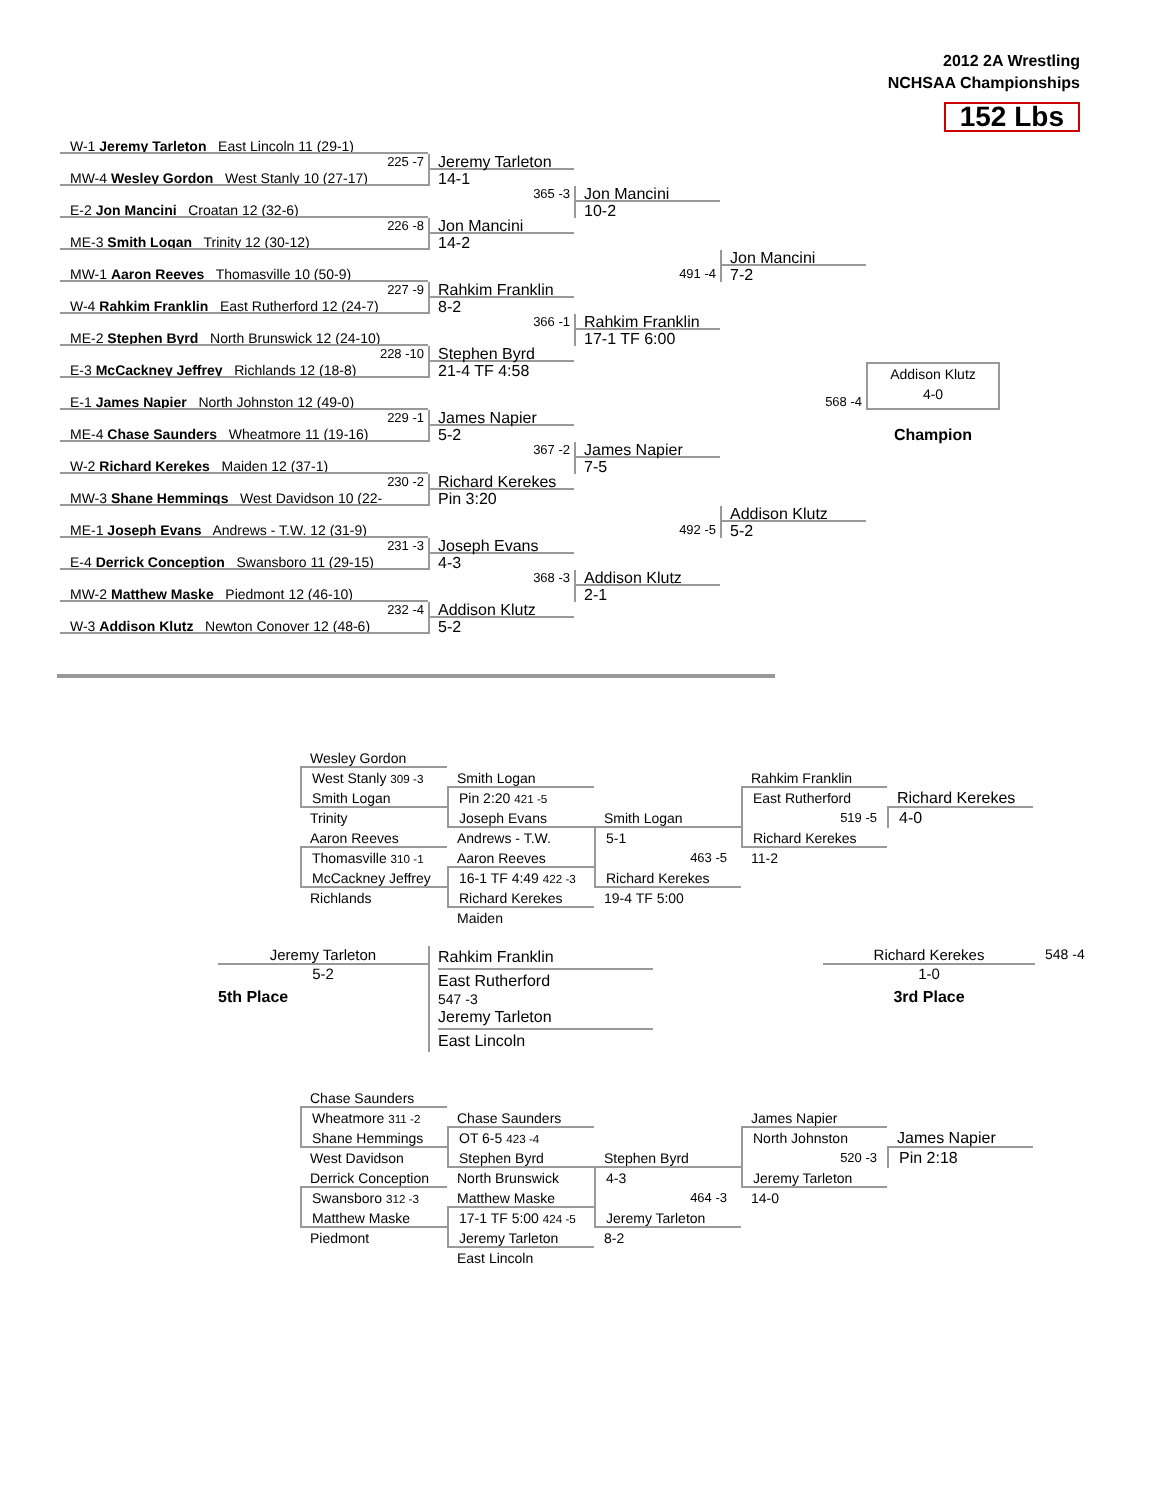2012 2A Wrestling
NCHSAA Championships
152 Lbs
W-1 Jeremy Tarleton East Lincoln 11 (29-1)
225 -7
MW-4 Wesley Gordon West Stanly 10 (27-17)
E-2 Jon Mancini Croatan 12 (32-6)
226 -8
ME-3 Smith Logan Trinity 12 (30-12)
MW-1 Aaron Reeves Thomasville 10 (50-9)
227 -9
W-4 Rahkim Franklin East Rutherford 12 (24-7)
ME-2 Stephen Byrd North Brunswick 12 (24-10)
228 -10
E-3 McCackney Jeffrey Richlands 12 (18-8)
E-1 James Napier North Johnston 12 (49-0)
229 -1
ME-4 Chase Saunders Wheatmore 11 (19-16)
W-2 Richard Kerekes Maiden 12 (37-1)
230 -2
MW-3 Shane Hemmings West Davidson 10 (22-
ME-1 Joseph Evans Andrews - T.W. 12 (31-9)
231 -3
E-4 Derrick Conception Swansboro 11 (29-15)
MW-2 Matthew Maske Piedmont 12 (46-10)
232 -4
W-3 Addison Klutz Newton Conover 12 (48-6)
Jeremy Tarleton
14-1
365 -3
Jon Mancini
14-2
Rahkim Franklin
8-2
366 -1
Stephen Byrd
21-4 TF 4:58
James Napier
5-2
367 -2
Richard Kerekes
Pin 3:20
Joseph Evans
4-3
368 -3
Addison Klutz
5-2
Jon Mancini
10-2
491 -4
Rahkim Franklin
17-1 TF 6:00
James Napier
7-5
492 -5
Addison Klutz
2-1
Jon Mancini
7-2
568 -4
Addison Klutz
5-2
Addison Klutz
4-0
Champion
Wesley Gordon
West Stanly 309 -3
Smith Logan
Trinity
Aaron Reeves
Thomasville 310 -1
McCackney Jeffrey
Richlands
Smith Logan
Pin 2:20 421 -5
Joseph Evans
Andrews - T.W.
Aaron Reeves
16-1 TF 4:49 422 -3
Richard Kerekes
Maiden
Smith Logan
5-1
463 -5
Richard Kerekes
19-4 TF 5:00
Rahkim Franklin
East Rutherford
519 -5
Richard Kerekes
11-2
Richard Kerekes
4-0
Jeremy Tarleton
5-2
5th Place
Rahkim Franklin
East Rutherford
547 -3
Jeremy Tarleton
East Lincoln
Richard Kerekes
1-0
3rd Place
548 -4
Chase Saunders
Wheatmore 311 -2
Shane Hemmings
West Davidson
Derrick Conception
Swansboro 312 -3
Matthew Maske
Piedmont
Chase Saunders
OT 6-5 423 -4
Stephen Byrd
North Brunswick
Matthew Maske
17-1 TF 5:00 424 -5
Jeremy Tarleton
East Lincoln
Stephen Byrd
4-3
464 -3
Jeremy Tarleton
8-2
James Napier
North Johnston
520 -3
Jeremy Tarleton
14-0
James Napier
Pin 2:18